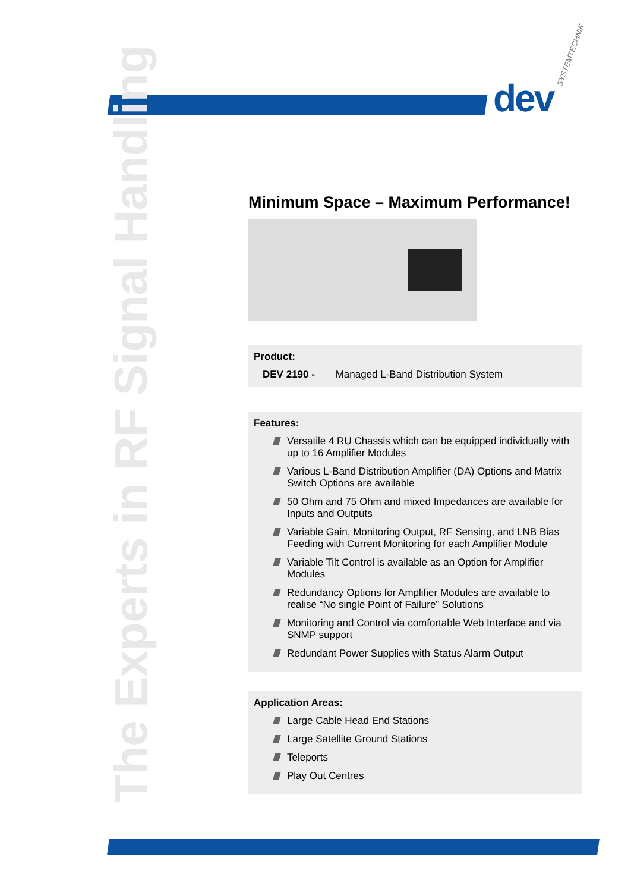dev
SYSTEMTECHNIK
The Experts in RF Signal Handling
Minimum Space – Maximum Performance!
Product:
DEV 2190 - Managed L-Band Distribution System
Features:
Versatile 4 RU Chassis which can be equipped individually with up to 16 Amplifier Modules
Various L-Band Distribution Amplifier (DA) Options and Matrix Switch Options are available
50 Ohm and 75 Ohm and mixed Impedances are available for Inputs and Outputs
Variable Gain, Monitoring Output, RF Sensing, and LNB Bias Feeding with Current Monitoring for each Amplifier Module
Variable Tilt Control is available as an Option for Amplifier Modules
Redundancy Options for Amplifier Modules are available to realise “No single Point of Failure” Solutions
Monitoring and Control via comfortable Web Interface and via SNMP support
Redundant Power Supplies with Status Alarm Output
Application Areas:
Large Cable Head End Stations
Large Satellite Ground Stations
Teleports
Play Out Centres